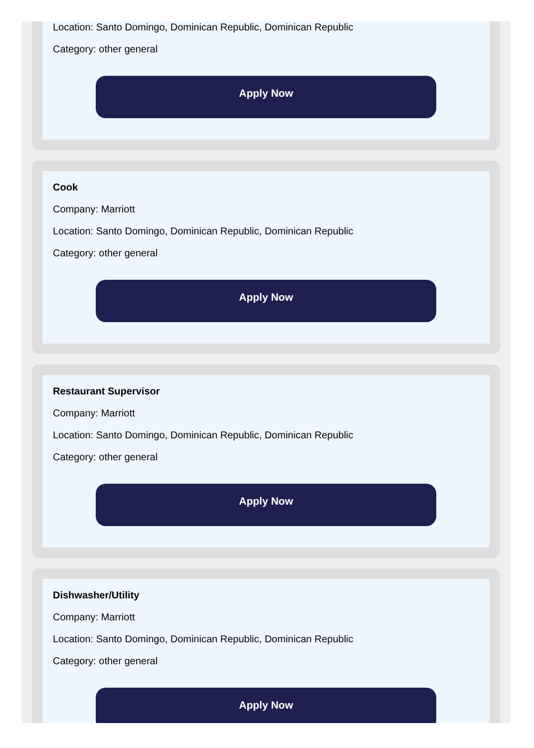Location: Santo Domingo, Dominican Republic, Dominican Republic
Category: other general
Apply Now
Cook
Company: Marriott
Location: Santo Domingo, Dominican Republic, Dominican Republic
Category: other general
Apply Now
Restaurant Supervisor
Company: Marriott
Location: Santo Domingo, Dominican Republic, Dominican Republic
Category: other general
Apply Now
Dishwasher/Utility
Company: Marriott
Location: Santo Domingo, Dominican Republic, Dominican Republic
Category: other general
Apply Now